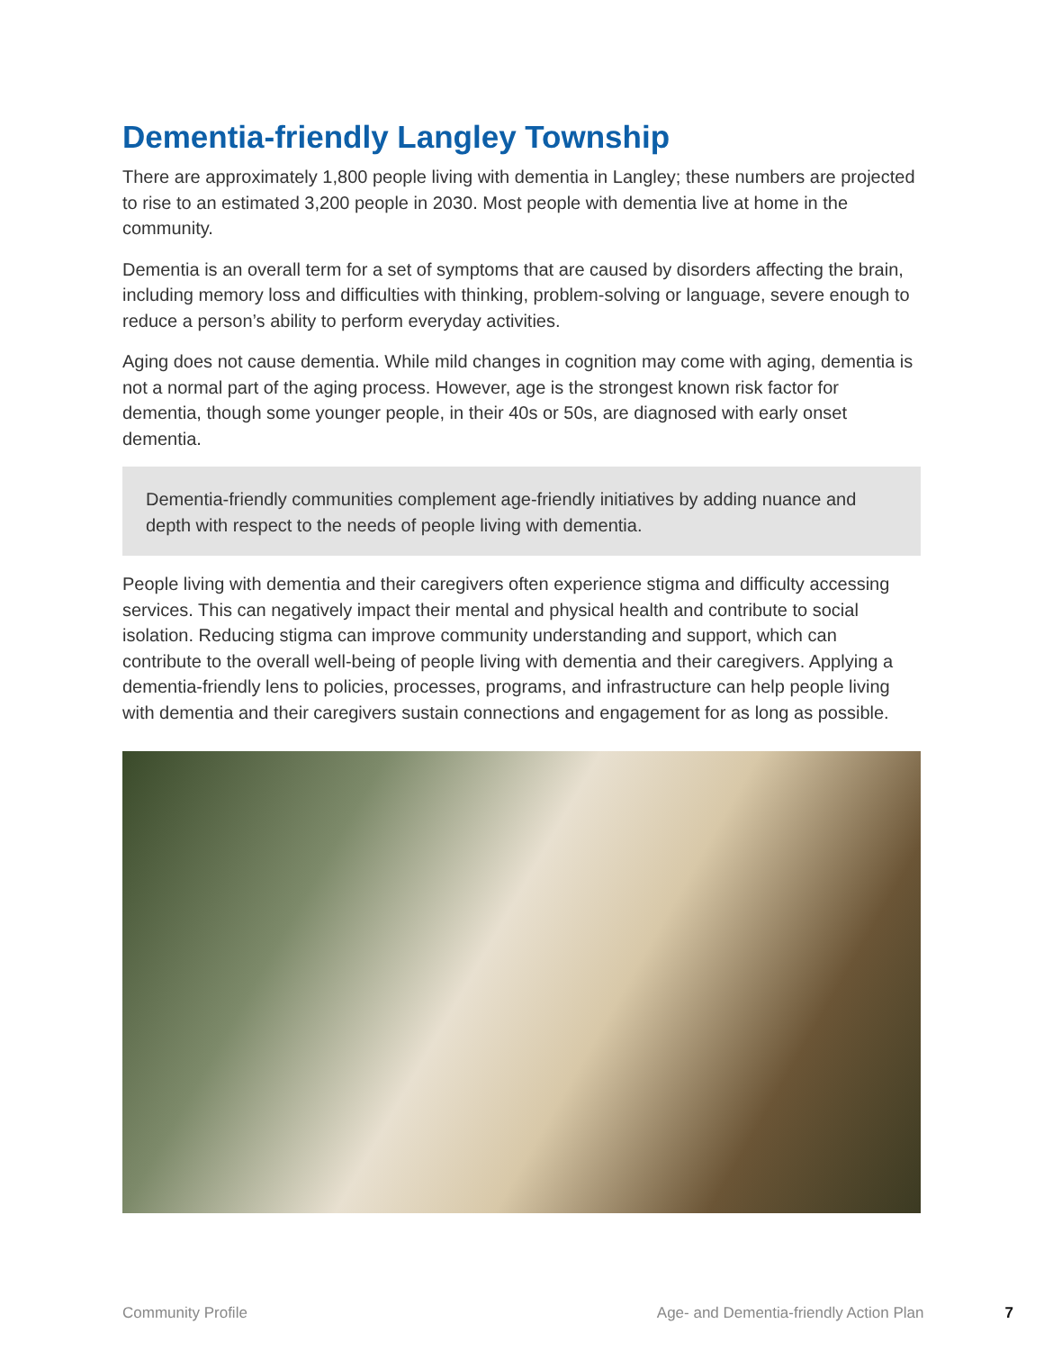Dementia-friendly Langley Township
There are approximately 1,800 people living with dementia in Langley; these numbers are projected to rise to an estimated 3,200 people in 2030. Most people with dementia live at home in the community.
Dementia is an overall term for a set of symptoms that are caused by disorders affecting the brain, including memory loss and difficulties with thinking, problem-solving or language, severe enough to reduce a person’s ability to perform everyday activities.
Aging does not cause dementia. While mild changes in cognition may come with aging, dementia is not a normal part of the aging process. However, age is the strongest known risk factor for dementia, though some younger people, in their 40s or 50s, are diagnosed with early onset dementia.
Dementia-friendly communities complement age-friendly initiatives by adding nuance and depth with respect to the needs of people living with dementia.
People living with dementia and their caregivers often experience stigma and difficulty accessing services. This can negatively impact their mental and physical health and contribute to social isolation. Reducing stigma can improve community understanding and support, which can contribute to the overall well-being of people living with dementia and their caregivers. Applying a dementia-friendly lens to policies, processes, programs, and infrastructure can help people living with dementia and their caregivers sustain connections and engagement for as long as possible.
Community Profile Age- and Dementia-friendly Action Plan 7